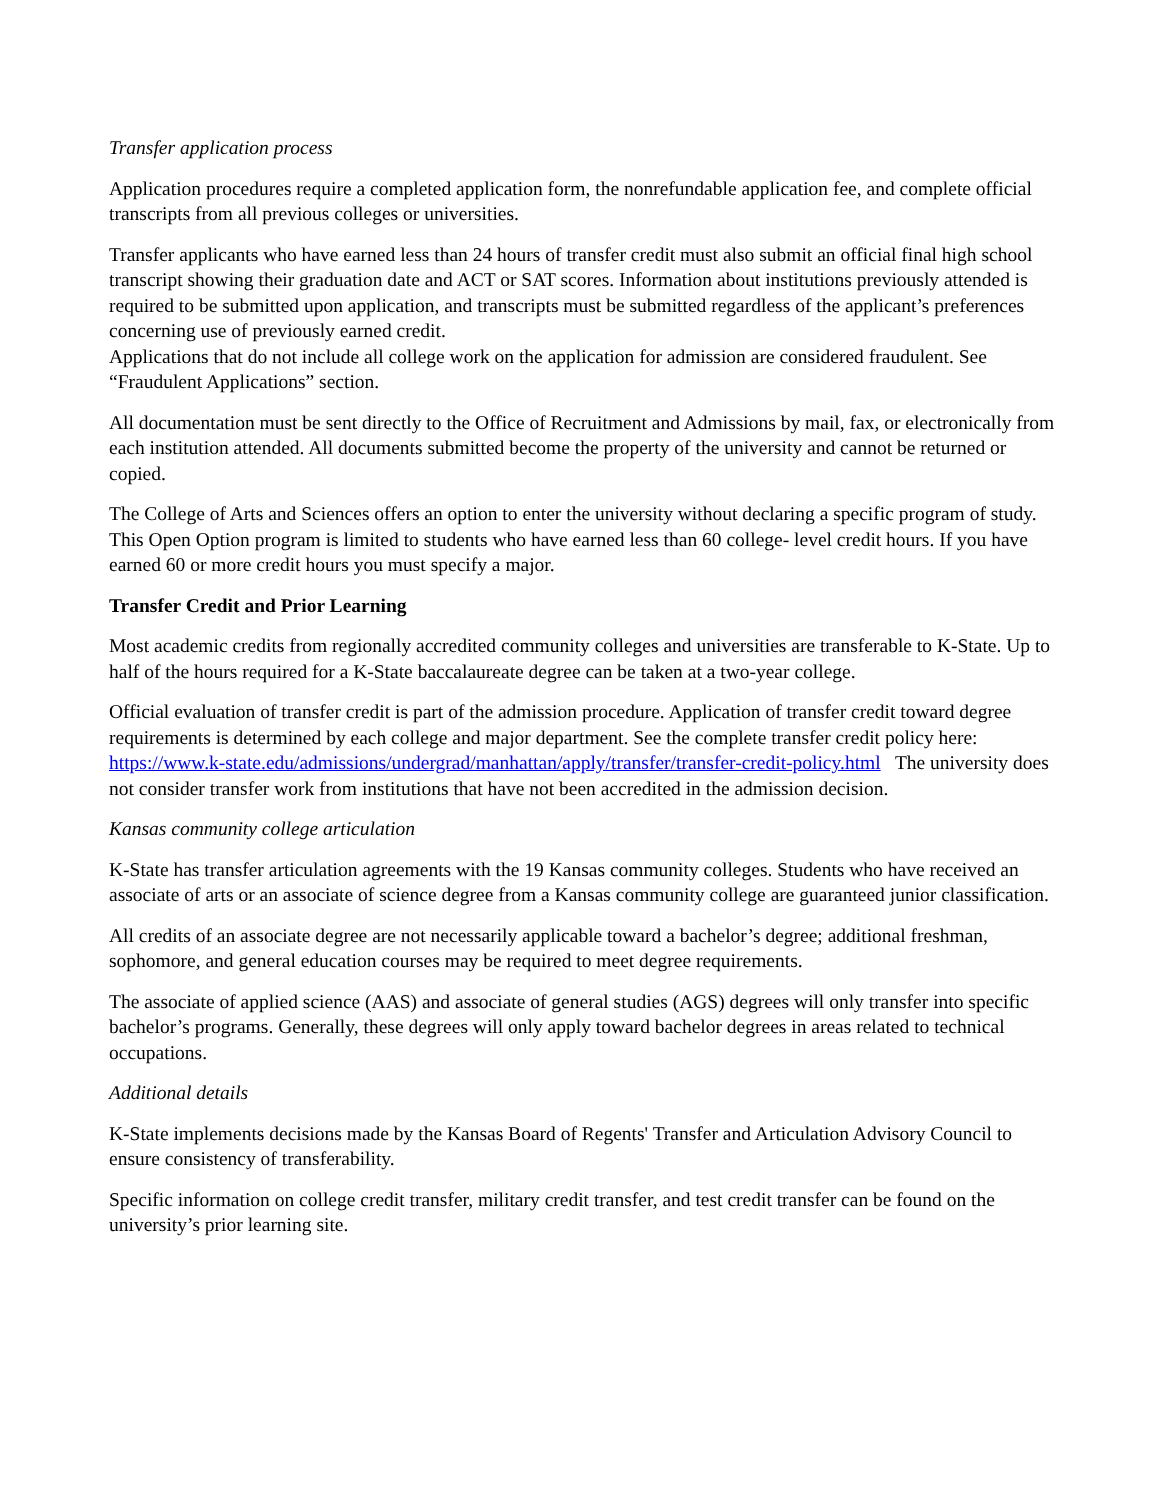Transfer application process
Application procedures require a completed application form, the nonrefundable application fee, and complete official transcripts from all previous colleges or universities.
Transfer applicants who have earned less than 24 hours of transfer credit must also submit an official final high school transcript showing their graduation date and ACT or SAT scores. Information about institutions previously attended is required to be submitted upon application, and transcripts must be submitted regardless of the applicant’s preferences concerning use of previously earned credit.
Applications that do not include all college work on the application for admission are considered fraudulent. See “Fraudulent Applications” section.
All documentation must be sent directly to the Office of Recruitment and Admissions by mail, fax, or electronically from each institution attended. All documents submitted become the property of the university and cannot be returned or copied.
The College of Arts and Sciences offers an option to enter the university without declaring a specific program of study. This Open Option program is limited to students who have earned less than 60 college- level credit hours. If you have earned 60 or more credit hours you must specify a major.
Transfer Credit and Prior Learning
Most academic credits from regionally accredited community colleges and universities are transferable to K-State. Up to half of the hours required for a K-State baccalaureate degree can be taken at a two-year college.
Official evaluation of transfer credit is part of the admission procedure. Application of transfer credit toward degree requirements is determined by each college and major department. See the complete transfer credit policy here: https://www.k-state.edu/admissions/undergrad/manhattan/apply/transfer/transfer-credit-policy.html The university does not consider transfer work from institutions that have not been accredited in the admission decision.
Kansas community college articulation
K-State has transfer articulation agreements with the 19 Kansas community colleges. Students who have received an associate of arts or an associate of science degree from a Kansas community college are guaranteed junior classification.
All credits of an associate degree are not necessarily applicable toward a bachelor’s degree; additional freshman, sophomore, and general education courses may be required to meet degree requirements.
The associate of applied science (AAS) and associate of general studies (AGS) degrees will only transfer into specific bachelor’s programs. Generally, these degrees will only apply toward bachelor degrees in areas related to technical occupations.
Additional details
K-State implements decisions made by the Kansas Board of Regents' Transfer and Articulation Advisory Council to ensure consistency of transferability.
Specific information on college credit transfer, military credit transfer, and test credit transfer can be found on the university’s prior learning site.